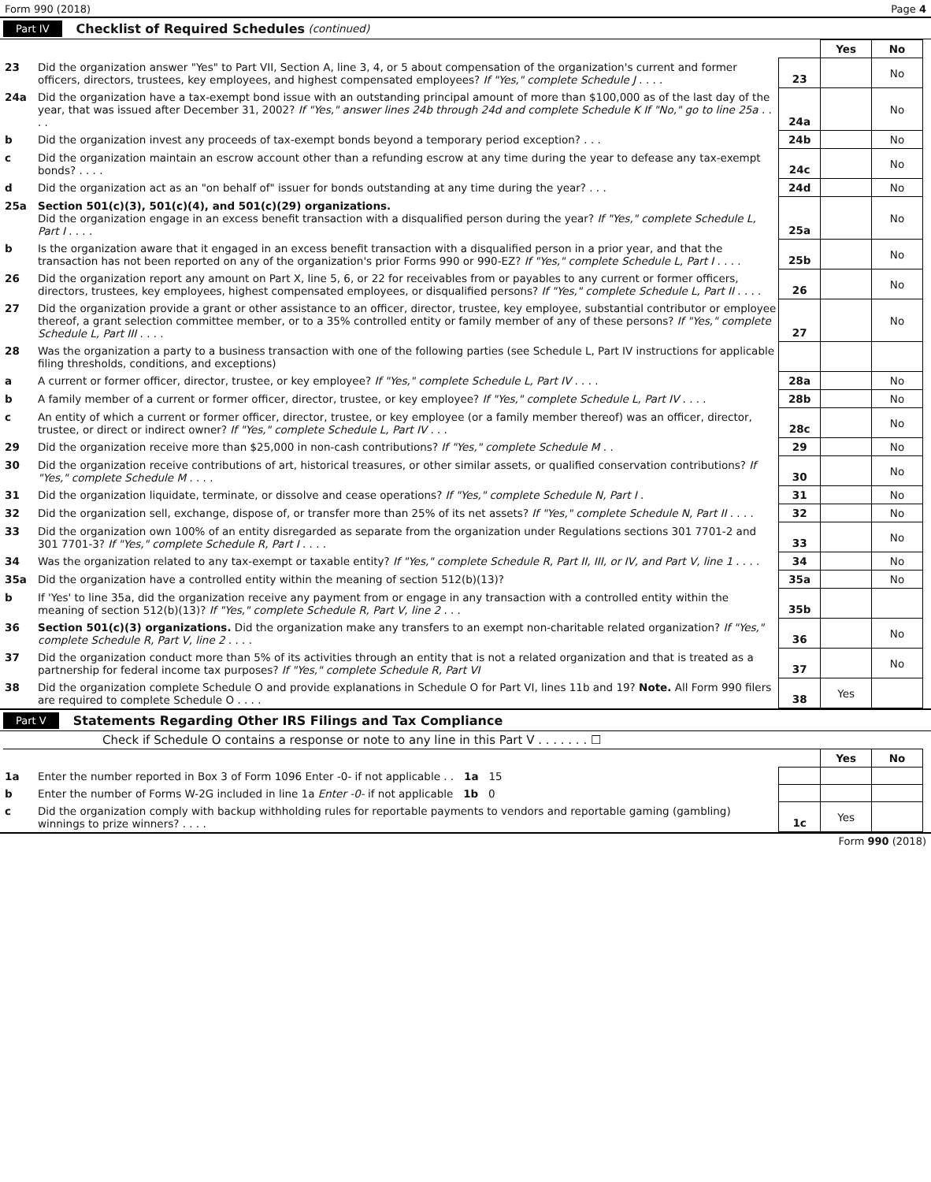Form 990 (2018) Page 4
Part IV Checklist of Required Schedules (continued)
| | | | Yes | No |
| 23 | Did the organization answer "Yes" to Part VII, Section A, line 3, 4, or 5 about compensation of the organization's current and former officers, directors, trustees, key employees, and highest compensated employees? If "Yes," complete Schedule J . . . . | 23 | | No |
| 24a | Did the organization have a tax-exempt bond issue with an outstanding principal amount of more than $100,000 as of the last day of the year, that was issued after December 31, 2002? If "Yes," answer lines 24b through 24d and complete Schedule K If "No," go to line 25a . . . . | 24a | | No |
| b | Did the organization invest any proceeds of tax-exempt bonds beyond a temporary period exception? . . . | 24b | | No |
| c | Did the organization maintain an escrow account other than a refunding escrow at any time during the year to defease any tax-exempt bonds? . . . . | 24c | | No |
| d | Did the organization act as an "on behalf of" issuer for bonds outstanding at any time during the year? . . . | 24d | | No |
| 25a | Section 501(c)(3), 501(c)(4), and 501(c)(29) organizations. Did the organization engage in an excess benefit transaction with a disqualified person during the year? If "Yes," complete Schedule L, Part I . . . . | 25a | | No |
| b | Is the organization aware that it engaged in an excess benefit transaction with a disqualified person in a prior year, and that the transaction has not been reported on any of the organization's prior Forms 990 or 990-EZ? If "Yes," complete Schedule L, Part I . . . . | 25b | | No |
| 26 | Did the organization report any amount on Part X, line 5, 6, or 22 for receivables from or payables to any current or former officers, directors, trustees, key employees, highest compensated employees, or disqualified persons? If "Yes," complete Schedule L, Part II . . . . | 26 | | No |
| 27 | Did the organization provide a grant or other assistance to an officer, director, trustee, key employee, substantial contributor or employee thereof, a grant selection committee member, or to a 35% controlled entity or family member of any of these persons? If "Yes," complete Schedule L, Part III . . . . | 27 | | No |
| 28 | Was the organization a party to a business transaction with one of the following parties (see Schedule L, Part IV instructions for applicable filing thresholds, conditions, and exceptions) | | | |
| a | A current or former officer, director, trustee, or key employee? If "Yes," complete Schedule L, Part IV . . . . | 28a | | No |
| b | A family member of a current or former officer, director, trustee, or key employee? If "Yes," complete Schedule L, Part IV . . . . | 28b | | No |
| c | An entity of which a current or former officer, director, trustee, or key employee (or a family member thereof) was an officer, director, trustee, or direct or indirect owner? If "Yes," complete Schedule L, Part IV . . . | 28c | | No |
| 29 | Did the organization receive more than $25,000 in non-cash contributions? If "Yes," complete Schedule M . . | 29 | | No |
| 30 | Did the organization receive contributions of art, historical treasures, or other similar assets, or qualified conservation contributions? If "Yes," complete Schedule M . . . . | 30 | | No |
| 31 | Did the organization liquidate, terminate, or dissolve and cease operations? If "Yes," complete Schedule N, Part I . | 31 | | No |
| 32 | Did the organization sell, exchange, dispose of, or transfer more than 25% of its net assets? If "Yes," complete Schedule N, Part II . . . . | 32 | | No |
| 33 | Did the organization own 100% of an entity disregarded as separate from the organization under Regulations sections 301 7701-2 and 301 7701-3? If "Yes," complete Schedule R, Part I . . . . | 33 | | No |
| 34 | Was the organization related to any tax-exempt or taxable entity? If "Yes," complete Schedule R, Part II, III, or IV, and Part V, line 1 . . . . | 34 | | No |
| 35a | Did the organization have a controlled entity within the meaning of section 512(b)(13)? | 35a | | No |
| b | If 'Yes' to line 35a, did the organization receive any payment from or engage in any transaction with a controlled entity within the meaning of section 512(b)(13)? If "Yes," complete Schedule R, Part V, line 2 . . . | 35b | | |
| 36 | Section 501(c)(3) organizations. Did the organization make any transfers to an exempt non-charitable related organization? If "Yes," complete Schedule R, Part V, line 2 . . . . | 36 | | No |
| 37 | Did the organization conduct more than 5% of its activities through an entity that is not a related organization and that is treated as a partnership for federal income tax purposes? If "Yes," complete Schedule R, Part VI | 37 | | No |
| 38 | Did the organization complete Schedule O and provide explanations in Schedule O for Part VI, lines 11b and 19? Note. All Form 990 filers are required to complete Schedule O . . . . | 38 | Yes | |
Part V Statements Regarding Other IRS Filings and Tax Compliance
Check if Schedule O contains a response or note to any line in this Part V . . . . . . . ☐
| | | | Yes | No |
| 1a | Enter the number reported in Box 3 of Form 1096 Enter -0- if not applicable . . 1a 15 | | | |
| b | Enter the number of Forms W-2G included in line 1a Enter -0- if not applicable 1b 0 | | | |
| c | Did the organization comply with backup withholding rules for reportable payments to vendors and reportable gaming (gambling) winnings to prize winners? . . . . | 1c | Yes | |
Form 990 (2018)